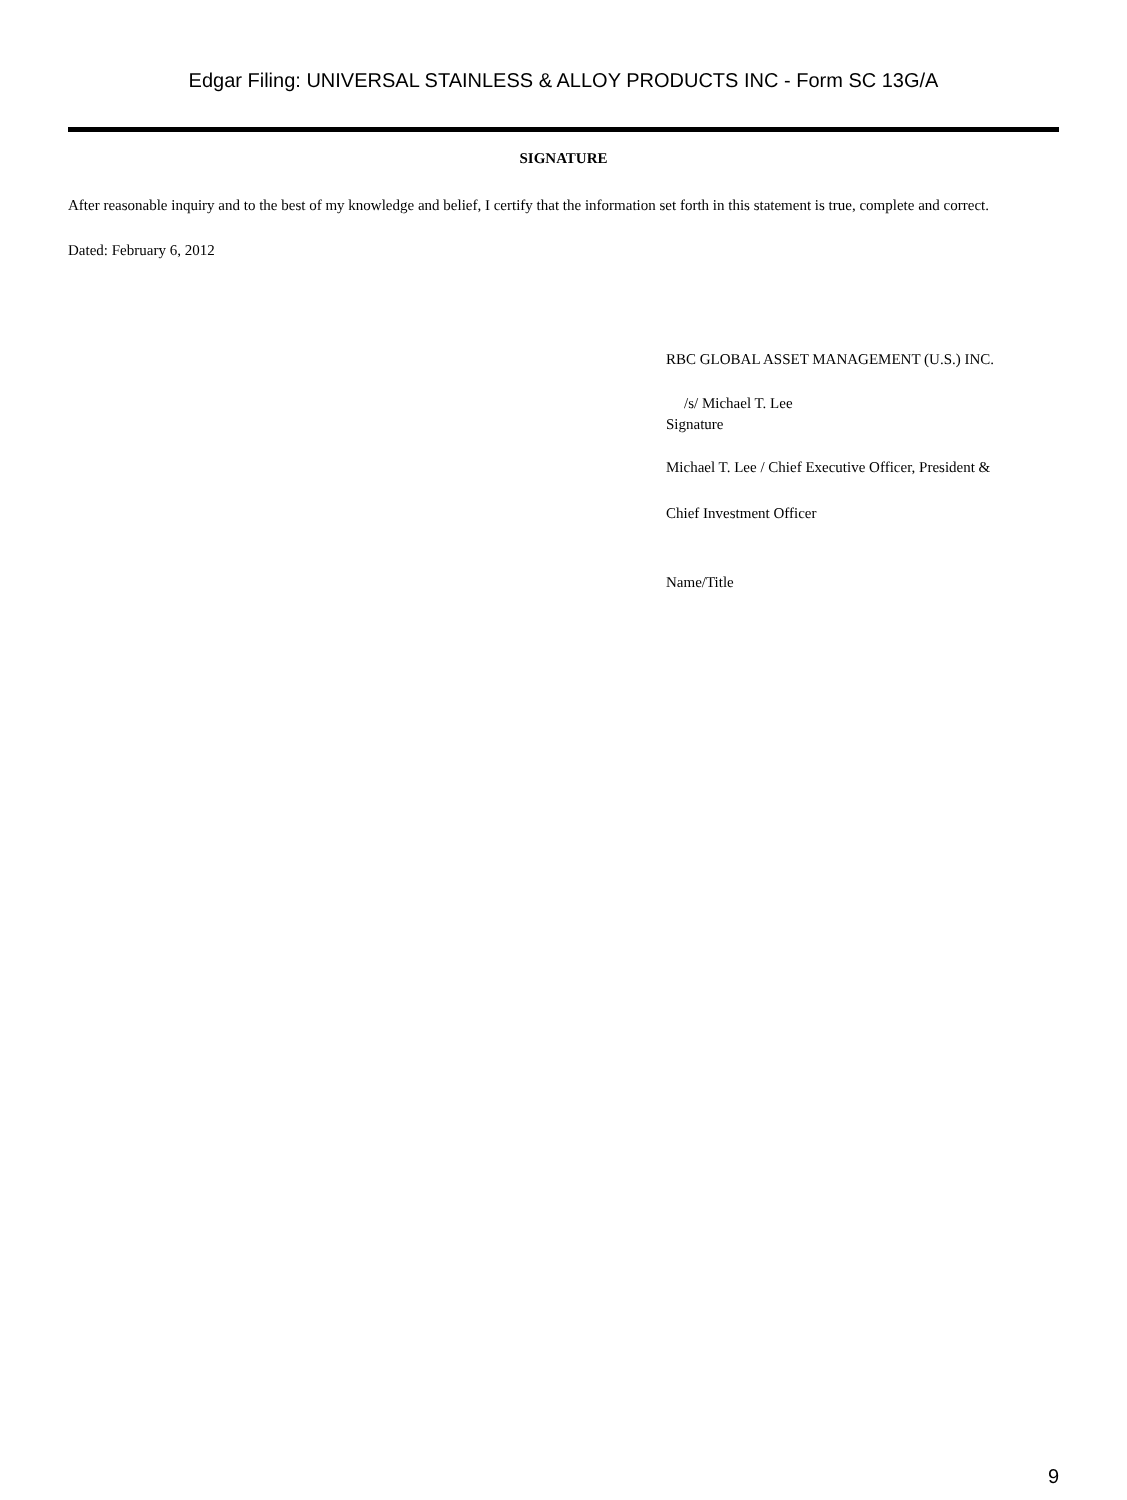Edgar Filing: UNIVERSAL STAINLESS & ALLOY PRODUCTS INC - Form SC 13G/A
SIGNATURE
After reasonable inquiry and to the best of my knowledge and belief, I certify that the information set forth in this statement is true, complete and correct.
Dated: February 6, 2012
RBC GLOBAL ASSET MANAGEMENT (U.S.) INC.
/s/ Michael T. Lee
Signature
Michael T. Lee / Chief Executive Officer, President &
Chief Investment Officer
Name/Title
9